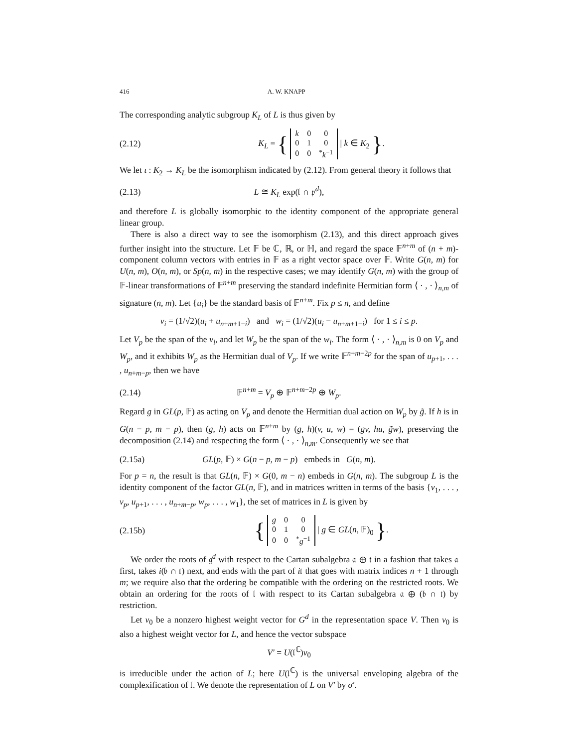416 A. W. KNAPP
The corresponding analytic subgroup K<sub>L</sub> of L is thus given by
(2.12) K<sub>L</sub> = {
| k | 0 | 0 |
| 0 | 1 | 0 |
| 0 | 0 | <sup>*</sup> k<sup>−1</sup> |
| k ∈ K<sub>2</sub> }.
We let ι : K<sub>2</sub> → K<sub>L</sub> be the isomorphism indicated by (2.12). From general theory it follows that
(2.13) L ≅ K<sub>L</sub> exp(𝔩 ∩ 𝔭<sup>d</sup>),
and therefore L is globally isomorphic to the identity component of the appropriate general linear group.
There is also a direct way to see the isomorphism (2.13), and this direct approach gives further insight into the structure. Let 𝔽 be ℂ, ℝ, or ℍ, and regard the space 𝔽<sup>n+m</sup> of (n + m)-component column vectors with entries in 𝔽 as a right vector space over 𝔽. Write G(n, m) for U(n, m), O(n, m), or Sp(n, m) in the respective cases; we may identify G(n, m) with the group of 𝔽-linear transformations of 𝔽<sup>n+m</sup> preserving the standard indefinite Hermitian form ⟨ · , · ⟩<sub>n,m</sub> of signature (n, m). Let {u<sub>i</sub>} be the standard basis of 𝔽<sup>n+m</sup>. Fix p ≤ n, and define
v<sub>i</sub> = (1/√2)(u<sub>i</sub> + u<sub>n+m+1−i</sub>) and w<sub>i</sub> = (1/√2)(u<sub>i</sub> − u<sub>n+m+1−i</sub>) for 1 ≤ i ≤ p.
Let V<sub>p</sub> be the span of the v<sub>i</sub>, and let W<sub>p</sub> be the span of the w<sub>i</sub>. The form ⟨ · , · ⟩<sub>n,m</sub> is 0 on V<sub>p</sub> and W<sub>p</sub>, and it exhibits W<sub>p</sub> as the Hermitian dual of V<sub>p</sub>. If we write 𝔽<sup>n+m−2p</sup> for the span of u<sub>p+1</sub>, . . . , u<sub>n+m−p</sub>, then we have
(2.14) 𝔽<sup>n+m</sup> = V<sub>p</sub> ⊕ 𝔽<sup>n+m−2p</sup> ⊕ W<sub>p</sub>.
Regard g in GL(p, 𝔽) as acting on V<sub>p</sub> and denote the Hermitian dual action on W<sub>p</sub> by g̃. If h is in G(n − p, m − p), then (g, h) acts on 𝔽<sup>n+m</sup> by (g, h)(v, u, w) = (gv, hu, g̃w), preserving the decomposition (2.14) and respecting the form ⟨ · , · ⟩<sub>n,m</sub>. Consequently we see that
(2.15a) GL(p, 𝔽) × G(n − p, m − p) embeds in G(n, m).
For p = n, the result is that GL(n, 𝔽) × G(0, m − n) embeds in G(n, m). The subgroup L is the identity component of the factor GL(n, 𝔽), and in matrices written in terms of the basis {v<sub>1</sub>, . . . , v<sub>p</sub>, u<sub>p+1</sub>, . . . , u<sub>n+m−p</sub>, w<sub>p</sub>, . . . , w<sub>1</sub>}, the set of matrices in L is given by
(2.15b) {
| g | 0 | 0 |
| 0 | 1 | 0 |
| 0 | 0 | <sup>*</sup> g<sup>−1</sup> |
| g ∈ GL(n, 𝔽)<sub>0</sub> }.
We order the roots of 𝔤<sup>d</sup> with respect to the Cartan subalgebra 𝔞 ⊕ 𝔱 in a fashion that takes 𝔞 first, takes i(𝔟 ∩ 𝔱) next, and ends with the part of i𝔱 that goes with matrix indices n + 1 through m; we require also that the ordering be compatible with the ordering on the restricted roots. We obtain an ordering for the roots of 𝔩 with respect to its Cartan subalgebra 𝔞 ⊕ (𝔟 ∩ 𝔱) by restriction.
Let v<sub>0</sub> be a nonzero highest weight vector for G<sup>d</sup> in the representation space V. Then v<sub>0</sub> is also a highest weight vector for L, and hence the vector subspace
V′ = U(𝔩<sup>ℂ</sup>)v<sub>0</sub>
is irreducible under the action of L; here U(𝔩<sup>ℂ</sup>) is the universal enveloping algebra of the complexification of 𝔩. We denote the representation of L on V′ by σ′.